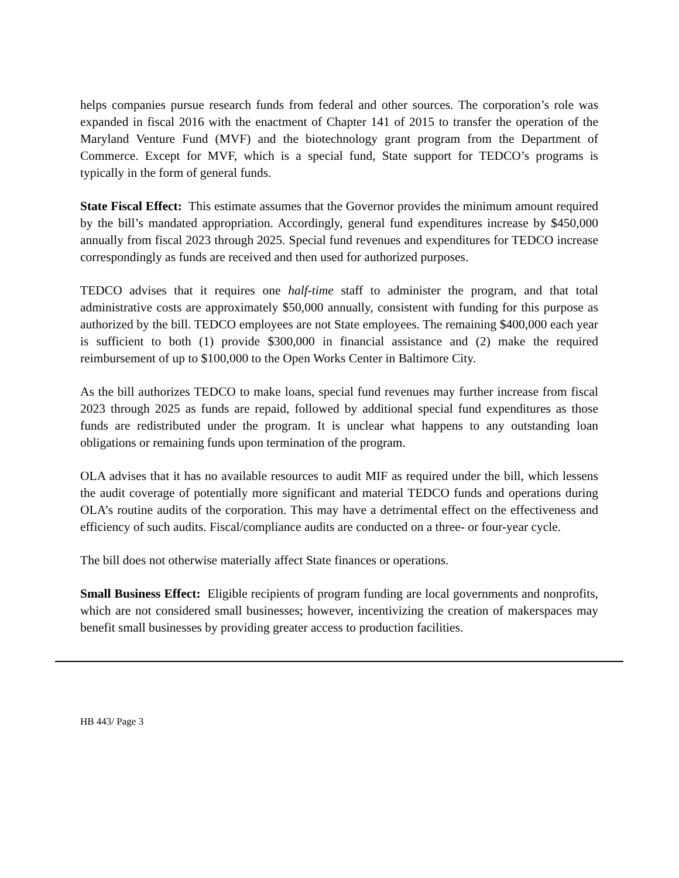helps companies pursue research funds from federal and other sources. The corporation’s role was expanded in fiscal 2016 with the enactment of Chapter 141 of 2015 to transfer the operation of the Maryland Venture Fund (MVF) and the biotechnology grant program from the Department of Commerce. Except for MVF, which is a special fund, State support for TEDCO’s programs is typically in the form of general funds.
State Fiscal Effect: This estimate assumes that the Governor provides the minimum amount required by the bill’s mandated appropriation. Accordingly, general fund expenditures increase by $450,000 annually from fiscal 2023 through 2025. Special fund revenues and expenditures for TEDCO increase correspondingly as funds are received and then used for authorized purposes.
TEDCO advises that it requires one half-time staff to administer the program, and that total administrative costs are approximately $50,000 annually, consistent with funding for this purpose as authorized by the bill. TEDCO employees are not State employees. The remaining $400,000 each year is sufficient to both (1) provide $300,000 in financial assistance and (2) make the required reimbursement of up to $100,000 to the Open Works Center in Baltimore City.
As the bill authorizes TEDCO to make loans, special fund revenues may further increase from fiscal 2023 through 2025 as funds are repaid, followed by additional special fund expenditures as those funds are redistributed under the program. It is unclear what happens to any outstanding loan obligations or remaining funds upon termination of the program.
OLA advises that it has no available resources to audit MIF as required under the bill, which lessens the audit coverage of potentially more significant and material TEDCO funds and operations during OLA’s routine audits of the corporation. This may have a detrimental effect on the effectiveness and efficiency of such audits. Fiscal/compliance audits are conducted on a three- or four-year cycle.
The bill does not otherwise materially affect State finances or operations.
Small Business Effect: Eligible recipients of program funding are local governments and nonprofits, which are not considered small businesses; however, incentivizing the creation of makerspaces may benefit small businesses by providing greater access to production facilities.
HB 443/ Page 3